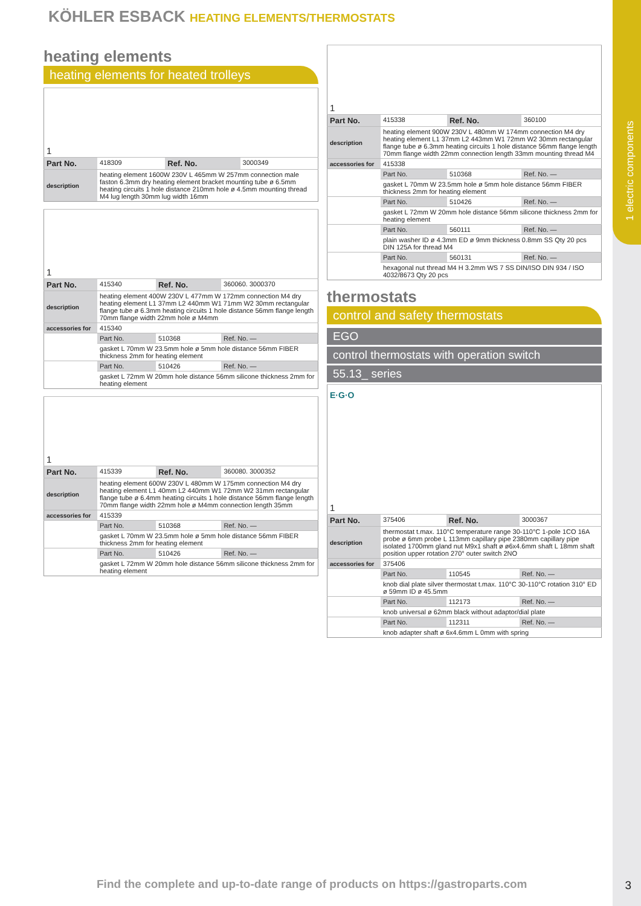1 electric components
KÖHLER ESBACK HEATING ELEMENTS/THERMOSTATS
heating elements
heating elements for heated trolleys
| 1 | | | |
| Part No. | 418309 | Ref. No. | 3000349 |
| description | heating element 1600W 230V L 465mm W 257mm connection male faston 6.3mm dry heating element bracket mounting tube ø 6.5mm heating circuits 1 hole distance 210mm hole ø 4.5mm mounting thread M4 lug length 30mm lug width 16mm | | |
| 1 | | | |
| Part No. | 415340 | Ref. No. | 360060. 3000370 |
| description | heating element 400W 230V L 477mm W 172mm connection M4 dry heating element L1 37mm L2 440mm W1 71mm W2 30mm rectangular flange tube ø 6.3mm heating circuits 1 hole distance 56mm flange length 70mm flange width 22mm hole ø M4mm | | |
| accessories for | 415340 | | |
| | Part No. | 510368 | Ref. No. — |
| | gasket L 70mm W 23.5mm hole ø 5mm hole distance 56mm FIBER thickness 2mm for heating element | | |
| | Part No. | 510426 | Ref. No. — |
| | gasket L 72mm W 20mm hole distance 56mm silicone thickness 2mm for heating element | | |
| 1 | | | |
| Part No. | 415339 | Ref. No. | 360080. 3000352 |
| description | heating element 600W 230V L 480mm W 175mm connection M4 dry heating element L1 40mm L2 440mm W1 72mm W2 31mm rectangular flange tube ø 6.4mm heating circuits 1 hole distance 56mm flange length 70mm flange width 22mm hole ø M4mm connection length 35mm | | |
| accessories for | 415339 | | |
| | Part No. | 510368 | Ref. No. — |
| | gasket L 70mm W 23.5mm hole ø 5mm hole distance 56mm FIBER thickness 2mm for heating element | | |
| | Part No. | 510426 | Ref. No. — |
| | gasket L 72mm W 20mm hole distance 56mm silicone thickness 2mm for heating element | | |
| 1 | | | |
| Part No. | 415338 | Ref. No. | 360100 |
| description | heating element 900W 230V L 480mm W 174mm connection M4 dry heating element L1 37mm L2 443mm W1 72mm W2 30mm rectangular flange tube ø 6.3mm heating circuits 1 hole distance 56mm flange length 70mm flange width 22mm connection length 33mm mounting thread M4 | | |
| accessories for | 415338 | | |
| | Part No. | 510368 | Ref. No. — |
| | gasket L 70mm W 23.5mm hole ø 5mm hole distance 56mm FIBER thickness 2mm for heating element | | |
| | Part No. | 510426 | Ref. No. — |
| | gasket L 72mm W 20mm hole distance 56mm silicone thickness 2mm for heating element | | |
| | Part No. | 560111 | Ref. No. — |
| | plain washer ID ø 4.3mm ED ø 9mm thickness 0.8mm SS Qty 20 pcs DIN 125A for thread M4 | | |
| | Part No. | 560131 | Ref. No. — |
| | hexagonal nut thread M4 H 3.2mm WS 7 SS DIN/ISO DIN 934 / ISO 4032/8673 Qty 20 pcs | | |
thermostats
control and safety thermostats
EGO
control thermostats with operation switch
55.13_ series
| E·G·O 1 | | | |
| Part No. | 375406 | Ref. No. | 3000367 |
| description | thermostat t.max. 110°C temperature range 30-110°C 1-pole 1CO 16A probe ø 6mm probe L 113mm capillary pipe 2380mm capillary pipe isolated 1700mm gland nut M9x1 shaft ø ø6x4.6mm shaft L 18mm shaft position upper rotation 270° outer switch 2NO | | |
| accessories for | 375406 | | |
| | Part No. | 110545 | Ref. No. — |
| | knob dial plate silver thermostat t.max. 110°C 30-110°C rotation 310° ED ø 59mm ID ø 45.5mm | | |
| | Part No. | 112173 | Ref. No. — |
| | knob universal ø 62mm black without adaptor/dial plate | | |
| | Part No. | 112311 | Ref. No. — |
| | knob adapter shaft ø 6x4.6mm L 0mm with spring | | |
Find the complete and up-to-date range of products on https://gastroparts.com
3